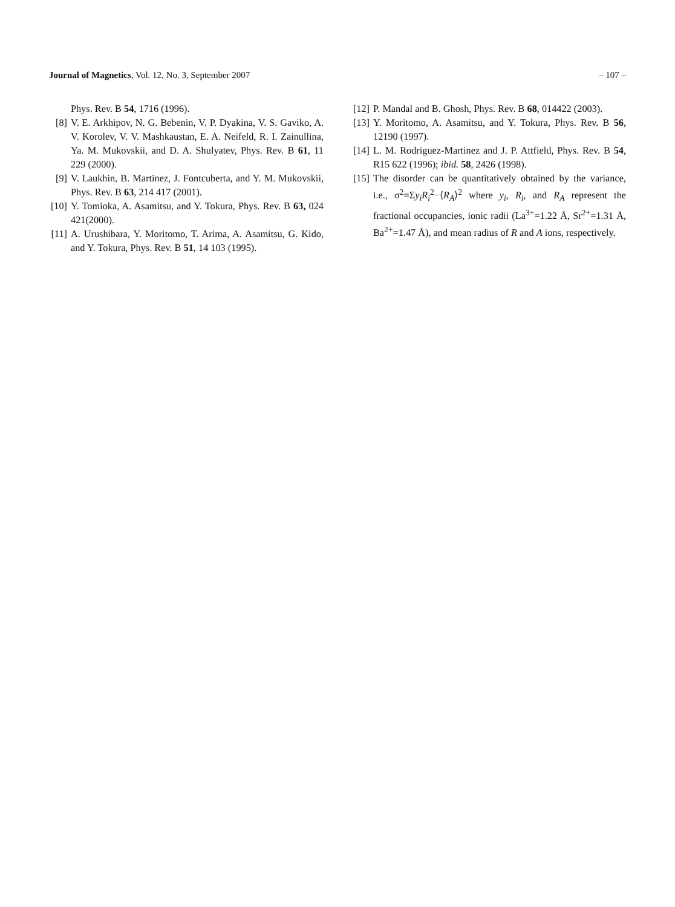Journal of Magnetics, Vol. 12, No. 3, September 2007 – 107 –
Phys. Rev. B 54, 1716 (1996).
[8] V. E. Arkhipov, N. G. Bebenin, V. P. Dyakina, V. S. Gaviko, A. V. Korolev, V. V. Mashkaustan, E. A. Neifeld, R. I. Zainullina, Ya. M. Mukovskii, and D. A. Shulyatev, Phys. Rev. B 61, 11 229 (2000).
[9] V. Laukhin, B. Martinez, J. Fontcuberta, and Y. M. Mukovskii, Phys. Rev. B 63, 214 417 (2001).
[10] Y. Tomioka, A. Asamitsu, and Y. Tokura, Phys. Rev. B 63, 024 421(2000).
[11] A. Urushibara, Y. Moritomo, T. Arima, A. Asamitsu, G. Kido, and Y. Tokura, Phys. Rev. B 51, 14 103 (1995).
[12] P. Mandal and B. Ghosh, Phys. Rev. B 68, 014422 (2003).
[13] Y. Moritomo, A. Asamitsu, and Y. Tokura, Phys. Rev. B 56, 12190 (1997).
[14] L. M. Rodriguez-Martinez and J. P. Attfield, Phys. Rev. B 54, R15 622 (1996); ibid. 58, 2426 (1998).
[15] The disorder can be quantitatively obtained by the variance, i.e., σ<sup>2</sup>=Σy<sub>i</sub>R<sub>i</sub><sup>2</sup>−⟨R<sub>A</sub>⟩<sup>2</sup> where y<sub>i</sub>, R<sub>i</sub>, and R<sub>A</sub> represent the fractional occupancies, ionic radii (La<sup>3+</sup>=1.22 Å, Sr<sup>2+</sup>=1.31 Å, Ba<sup>2+</sup>=1.47 Å), and mean radius of R and A ions, respectively.